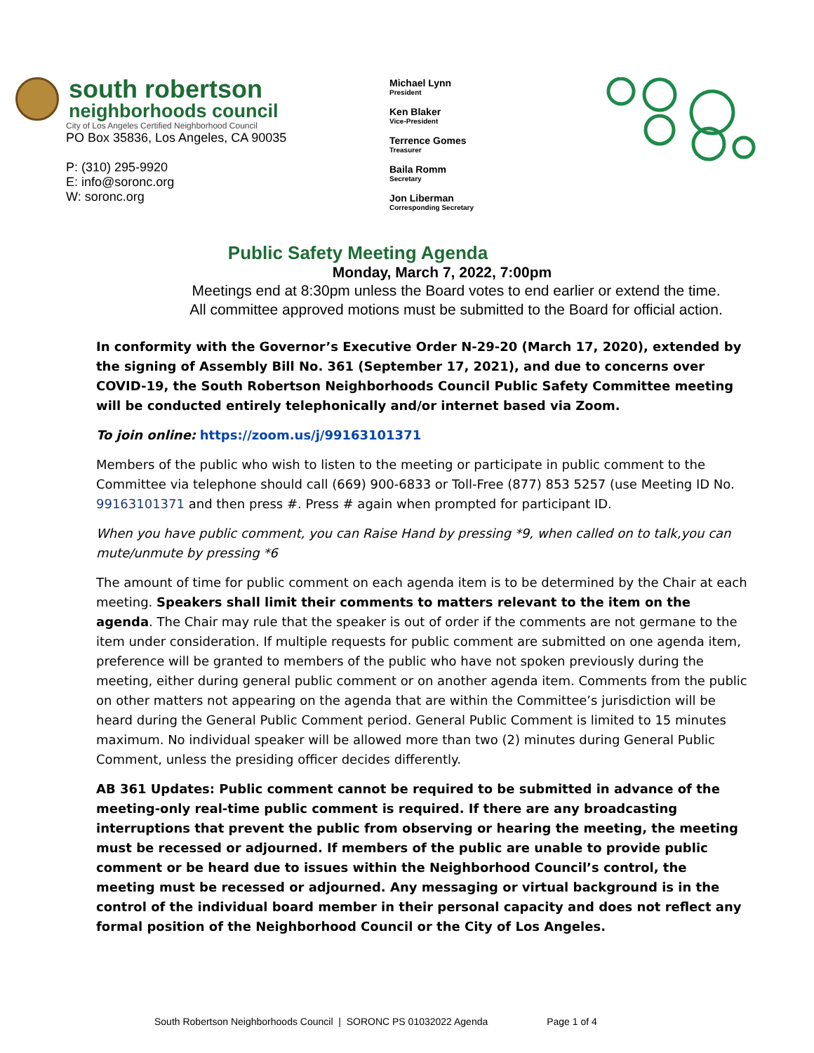south robertson
neighborhoods council
City of Los Angeles Certified Neighborhood Council
PO Box 35836, Los Angeles, CA 90035
P: (310) 295-9920
E: info@soronc.org
W: soronc.org
Michael Lynn
President
Ken Blaker
Vice-President
Terrence Gomes
Treasurer
Baila Romm
Secretary
Jon Liberman
Corresponding Secretary
Public Safety Meeting Agenda
Monday, March 7, 2022, 7:00pm
Meetings end at 8:30pm unless the Board votes to end earlier or extend the time.
All committee approved motions must be submitted to the Board for official action.
In conformity with the Governor’s Executive Order N-29-20 (March 17, 2020), extended by the signing of Assembly Bill No. 361 (September 17, 2021), and due to concerns over COVID-19, the South Robertson Neighborhoods Council Public Safety Committee meeting will be conducted entirely telephonically and/or internet based via Zoom.
To join online: https://zoom.us/j/99163101371
Members of the public who wish to listen to the meeting or participate in public comment to the Committee via telephone should call (669) 900-6833 or Toll-Free (877) 853 5257 (use Meeting ID No. 99163101371 and then press #. Press # again when prompted for participant ID.
When you have public comment, you can Raise Hand by pressing *9, when called on to talk,you can mute/unmute by pressing *6
The amount of time for public comment on each agenda item is to be determined by the Chair at each meeting. Speakers shall limit their comments to matters relevant to the item on the agenda. The Chair may rule that the speaker is out of order if the comments are not germane to the item under consideration. If multiple requests for public comment are submitted on one agenda item, preference will be granted to members of the public who have not spoken previously during the meeting, either during general public comment or on another agenda item. Comments from the public on other matters not appearing on the agenda that are within the Committee’s jurisdiction will be heard during the General Public Comment period. General Public Comment is limited to 15 minutes maximum. No individual speaker will be allowed more than two (2) minutes during General Public Comment, unless the presiding officer decides differently.
AB 361 Updates: Public comment cannot be required to be submitted in advance of the meeting-only real-time public comment is required. If there are any broadcasting interruptions that prevent the public from observing or hearing the meeting, the meeting must be recessed or adjourned. If members of the public are unable to provide public comment or be heard due to issues within the Neighborhood Council’s control, the meeting must be recessed or adjourned. Any messaging or virtual background is in the control of the individual board member in their personal capacity and does not reflect any formal position of the Neighborhood Council or the City of Los Angeles.
South Robertson Neighborhoods Council | SORONC PS 01032022 Agenda Page 1 of 4